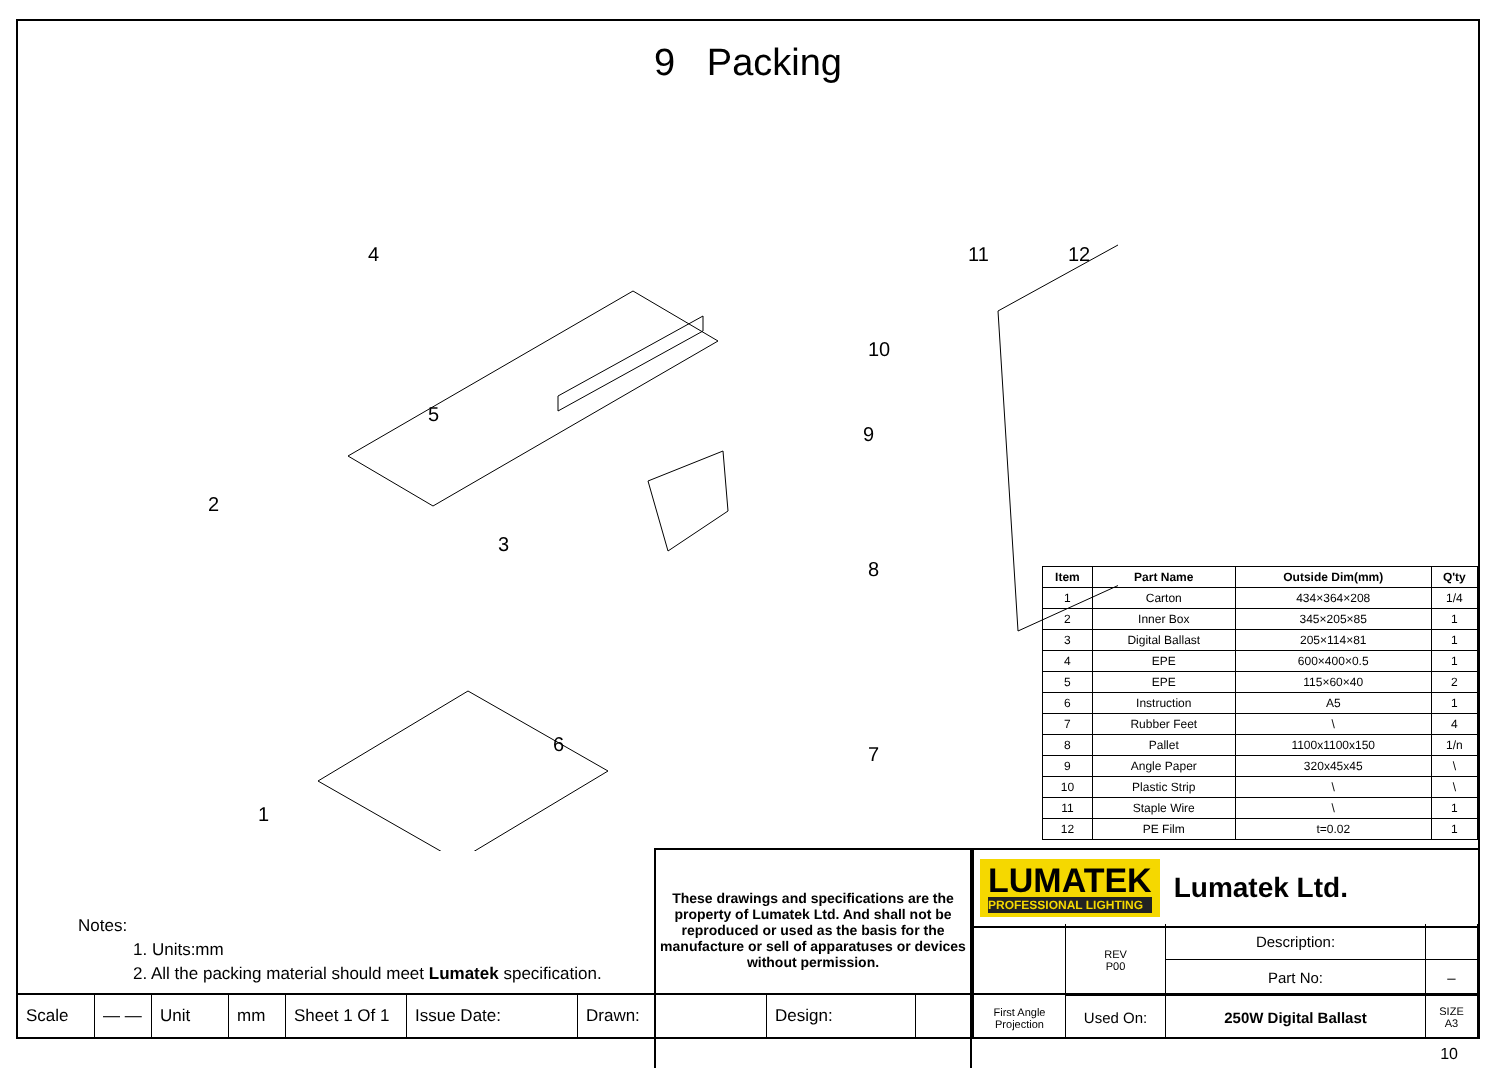9 Packing
2
4
5
3
1
6
10
9
8
11
12
7
| Item | Part Name | Outside Dim(mm) | Q'ty |
| --- | --- | --- | --- |
| 1 | Carton | 434×364×208 | 1/4 |
| 2 | Inner Box | 345×205×85 | 1 |
| 3 | Digital Ballast | 205×114×81 | 1 |
| 4 | EPE | 600×400×0.5 | 1 |
| 5 | EPE | 115×60×40 | 2 |
| 6 | Instruction | A5 | 1 |
| 7 | Rubber Feet | \ | 4 |
| 8 | Pallet | 1100x1100x150 | 1/n |
| 9 | Angle Paper | 320x45x45 | \ |
| 10 | Plastic Strip | \ | \ |
| 11 | Staple Wire | \ | 1 |
| 12 | PE Film | t=0.02 | 1 |
Notes:
1. Units:mm
2. All the packing material should meet Lumatek specification.
These drawings and specifications are the property of Lumatek Ltd. And shall not be reproduced or used as the basis for the manufacture or sell of apparatuses or devices without permission.
LUMATEK
PROFESSIONAL LIGHTING
Lumatek Ltd.
First Angle Projection
Description:
REV
P00
Part No:
–
Used On:
250W Digital Ballast
SIZE
A3
Scale — — Unit mm Sheet 1 Of 1
Issue Date: Drawn: Design:
10